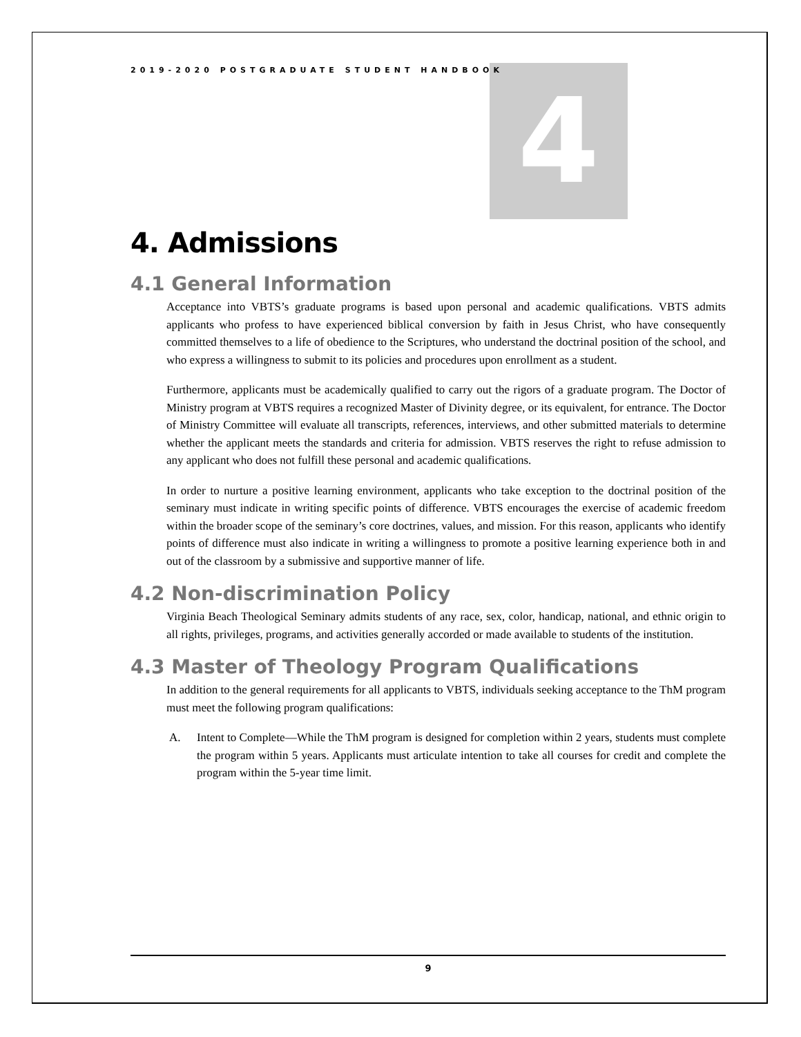4
2019-2020 POSTGRADUATE STUDENT HANDBOOK
4. Admissions
4.1 General Information
Acceptance into VBTS’s graduate programs is based upon personal and academic qualifications. VBTS admits applicants who profess to have experienced biblical conversion by faith in Jesus Christ, who have consequently committed themselves to a life of obedience to the Scriptures, who understand the doctrinal position of the school, and who express a willingness to submit to its policies and procedures upon enrollment as a student.
Furthermore, applicants must be academically qualified to carry out the rigors of a graduate program. The Doctor of Ministry program at VBTS requires a recognized Master of Divinity degree, or its equivalent, for entrance. The Doctor of Ministry Committee will evaluate all transcripts, references, interviews, and other submitted materials to determine whether the applicant meets the standards and criteria for admission. VBTS reserves the right to refuse admission to any applicant who does not fulfill these personal and academic qualifications.
In order to nurture a positive learning environment, applicants who take exception to the doctrinal position of the seminary must indicate in writing specific points of difference. VBTS encourages the exercise of academic freedom within the broader scope of the seminary’s core doctrines, values, and mission. For this reason, applicants who identify points of difference must also indicate in writing a willingness to promote a positive learning experience both in and out of the classroom by a submissive and supportive manner of life.
4.2 Non-discrimination Policy
Virginia Beach Theological Seminary admits students of any race, sex, color, handicap, national, and ethnic origin to all rights, privileges, programs, and activities generally accorded or made available to students of the institution.
4.3 Master of Theology Program Qualifications
In addition to the general requirements for all applicants to VBTS, individuals seeking acceptance to the ThM program must meet the following program qualifications:
A. Intent to Complete—While the ThM program is designed for completion within 2 years, students must complete the program within 5 years. Applicants must articulate intention to take all courses for credit and complete the program within the 5-year time limit.
9